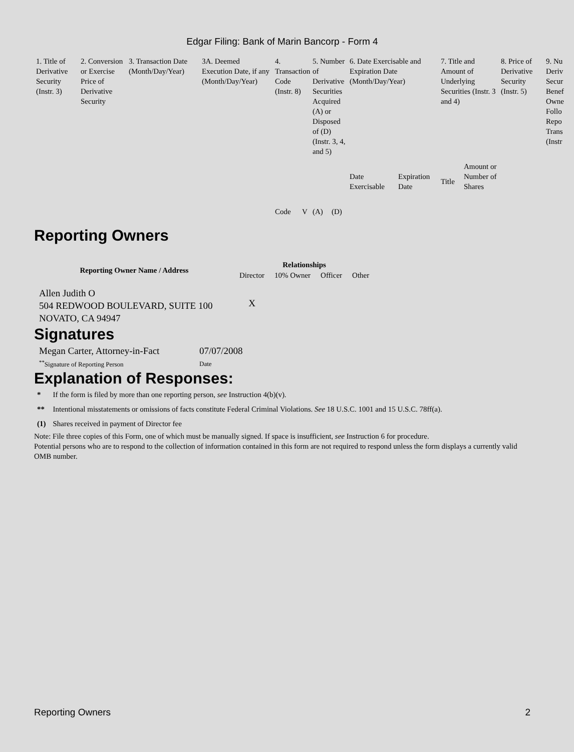Edgar Filing: Bank of Marin Bancorp - Form 4
| 1. Title of Derivative Security (Instr. 3) | 2. Conversion or Exercise Price of Derivative Security | 3. Transaction Date (Month/Day/Year) | 3A. Deemed Execution Date, if any (Month/Day/Year) | 4. Transaction Code (Instr. 8) | | 5. Number of Derivative Securities Acquired (A) or Disposed of (D) (Instr. 3, 4, and 5) | | 6. Date Exercisable and Expiration Date (Month/Day/Year) | | 7. Title and Amount of Underlying Securities (Instr. 3 and 4) | | 8. Price of Derivative Security (Instr. 5) | 9. Nu Deriv Secur Benef Owne Follo Repo Trans (Instr |
| | | | | Code | V | (A) | (D) | Date Exercisable | Expiration Date | Title | Amount or Number of Shares | | |
Reporting Owners
| Reporting Owner Name / Address | Relationships | | | |
| --- | --- | --- | --- | --- |
| | Director | 10% Owner | Officer | Other |
| Allen Judith O 504 REDWOOD BOULEVARD, SUITE 100 NOVATO, CA 94947 | X | | | |
Signatures
| Megan Carter, Attorney-in-Fact | 07/07/2008 |
| <sup>**</sup> Signature of Reporting Person | Date |
Explanation of Responses:
| * | If the form is filed by more than one reporting person, see Instruction 4(b)(v). |
| ** | Intentional misstatements or omissions of facts constitute Federal Criminal Violations. See 18 U.S.C. 1001 and 15 U.S.C. 78ff(a). |
| (1) | Shares received in payment of Director fee |
Note: File three copies of this Form, one of which must be manually signed. If space is insufficient, see Instruction 6 for procedure.
Potential persons who are to respond to the collection of information contained in this form are not required to respond unless the form displays a currently valid OMB number.
Reporting Owners 2